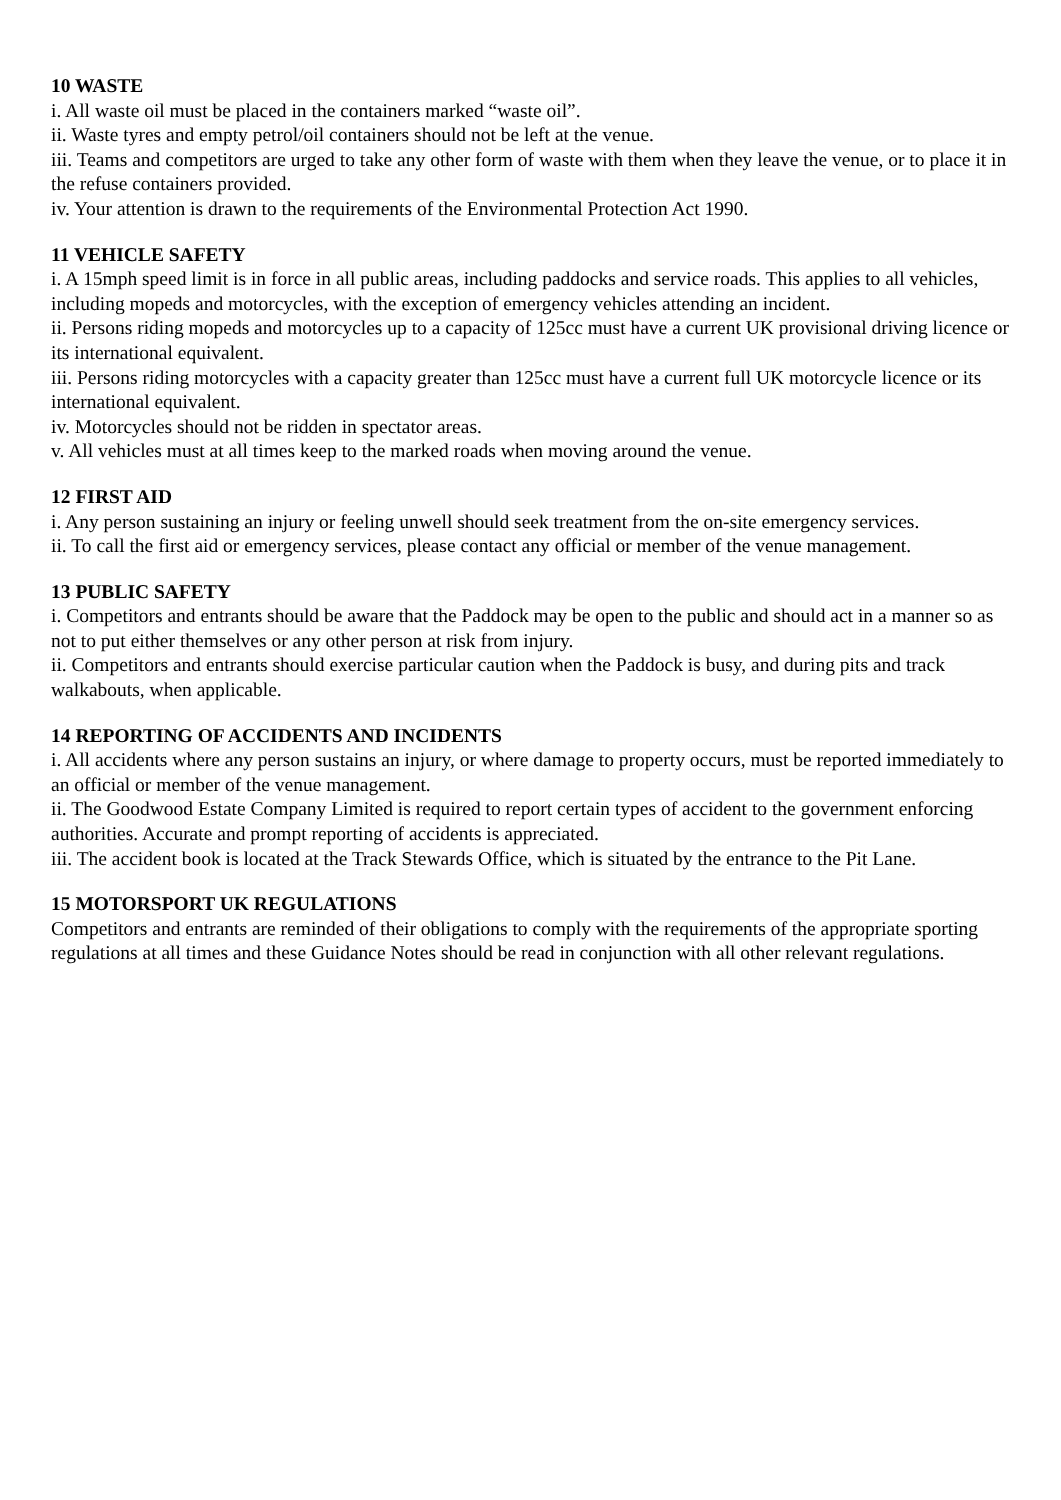10 WASTE
i. All waste oil must be placed in the containers marked “waste oil”.
ii. Waste tyres and empty petrol/oil containers should not be left at the venue.
iii. Teams and competitors are urged to take any other form of waste with them when they leave the venue, or to place it in the refuse containers provided.
iv. Your attention is drawn to the requirements of the Environmental Protection Act 1990.
11 VEHICLE SAFETY
i. A 15mph speed limit is in force in all public areas, including paddocks and service roads. This applies to all vehicles, including mopeds and motorcycles, with the exception of emergency vehicles attending an incident.
ii. Persons riding mopeds and motorcycles up to a capacity of 125cc must have a current UK provisional driving licence or its international equivalent.
iii. Persons riding motorcycles with a capacity greater than 125cc must have a current full UK motorcycle licence or its international equivalent.
iv. Motorcycles should not be ridden in spectator areas.
v. All vehicles must at all times keep to the marked roads when moving around the venue.
12 FIRST AID
i. Any person sustaining an injury or feeling unwell should seek treatment from the on-site emergency services.
ii. To call the first aid or emergency services, please contact any official or member of the venue management.
13 PUBLIC SAFETY
i. Competitors and entrants should be aware that the Paddock may be open to the public and should act in a manner so as not to put either themselves or any other person at risk from injury.
ii. Competitors and entrants should exercise particular caution when the Paddock is busy, and during pits and track walkabouts, when applicable.
14 REPORTING OF ACCIDENTS AND INCIDENTS
i. All accidents where any person sustains an injury, or where damage to property occurs, must be reported immediately to an official or member of the venue management.
ii. The Goodwood Estate Company Limited is required to report certain types of accident to the government enforcing authorities. Accurate and prompt reporting of accidents is appreciated.
iii. The accident book is located at the Track Stewards Office, which is situated by the entrance to the Pit Lane.
15 MOTORSPORT UK REGULATIONS
Competitors and entrants are reminded of their obligations to comply with the requirements of the appropriate sporting regulations at all times and these Guidance Notes should be read in conjunction with all other relevant regulations.